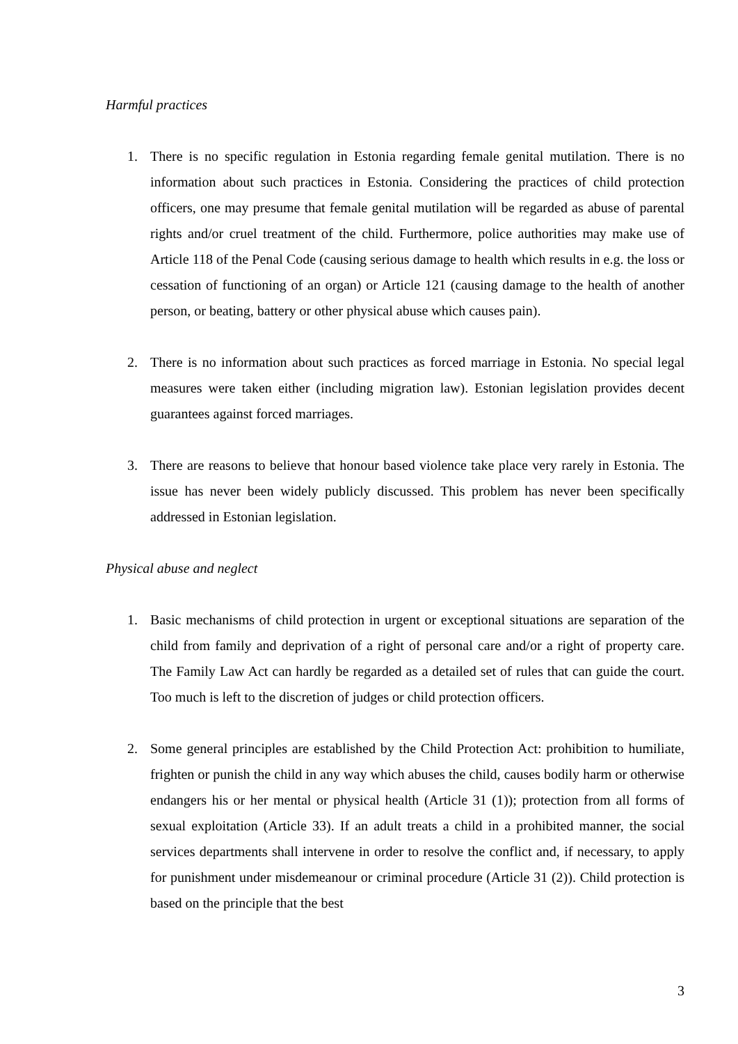Harmful practices
1. There is no specific regulation in Estonia regarding female genital mutilation. There is no information about such practices in Estonia. Considering the practices of child protection officers, one may presume that female genital mutilation will be regarded as abuse of parental rights and/or cruel treatment of the child. Furthermore, police authorities may make use of Article 118 of the Penal Code (causing serious damage to health which results in e.g. the loss or cessation of functioning of an organ) or Article 121 (causing damage to the health of another person, or beating, battery or other physical abuse which causes pain).
2. There is no information about such practices as forced marriage in Estonia. No special legal measures were taken either (including migration law). Estonian legislation provides decent guarantees against forced marriages.
3. There are reasons to believe that honour based violence take place very rarely in Estonia. The issue has never been widely publicly discussed. This problem has never been specifically addressed in Estonian legislation.
Physical abuse and neglect
1. Basic mechanisms of child protection in urgent or exceptional situations are separation of the child from family and deprivation of a right of personal care and/or a right of property care. The Family Law Act can hardly be regarded as a detailed set of rules that can guide the court. Too much is left to the discretion of judges or child protection officers.
2. Some general principles are established by the Child Protection Act: prohibition to humiliate, frighten or punish the child in any way which abuses the child, causes bodily harm or otherwise endangers his or her mental or physical health (Article 31 (1)); protection from all forms of sexual exploitation (Article 33). If an adult treats a child in a prohibited manner, the social services departments shall intervene in order to resolve the conflict and, if necessary, to apply for punishment under misdemeanour or criminal procedure (Article 31 (2)). Child protection is based on the principle that the best
3